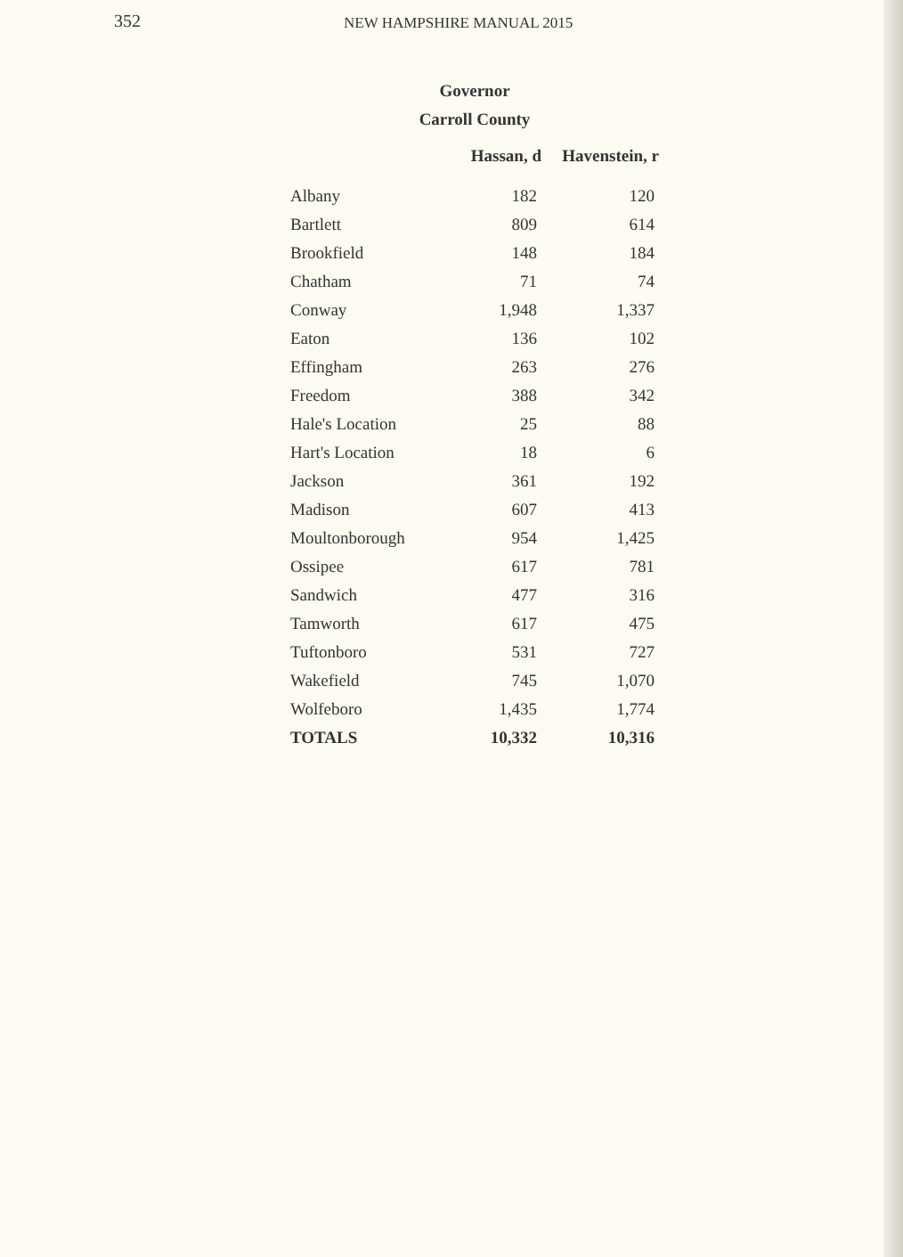352
NEW HAMPSHIRE MANUAL 2015
Governor
Carroll County
| | Hassan, d | Havenstein, r |
| --- | --- | --- |
| Albany | 182 | 120 |
| Bartlett | 809 | 614 |
| Brookfield | 148 | 184 |
| Chatham | 71 | 74 |
| Conway | 1,948 | 1,337 |
| Eaton | 136 | 102 |
| Effingham | 263 | 276 |
| Freedom | 388 | 342 |
| Hale's Location | 25 | 88 |
| Hart's Location | 18 | 6 |
| Jackson | 361 | 192 |
| Madison | 607 | 413 |
| Moultonborough | 954 | 1,425 |
| Ossipee | 617 | 781 |
| Sandwich | 477 | 316 |
| Tamworth | 617 | 475 |
| Tuftonboro | 531 | 727 |
| Wakefield | 745 | 1,070 |
| Wolfeboro | 1,435 | 1,774 |
| TOTALS | 10,332 | 10,316 |